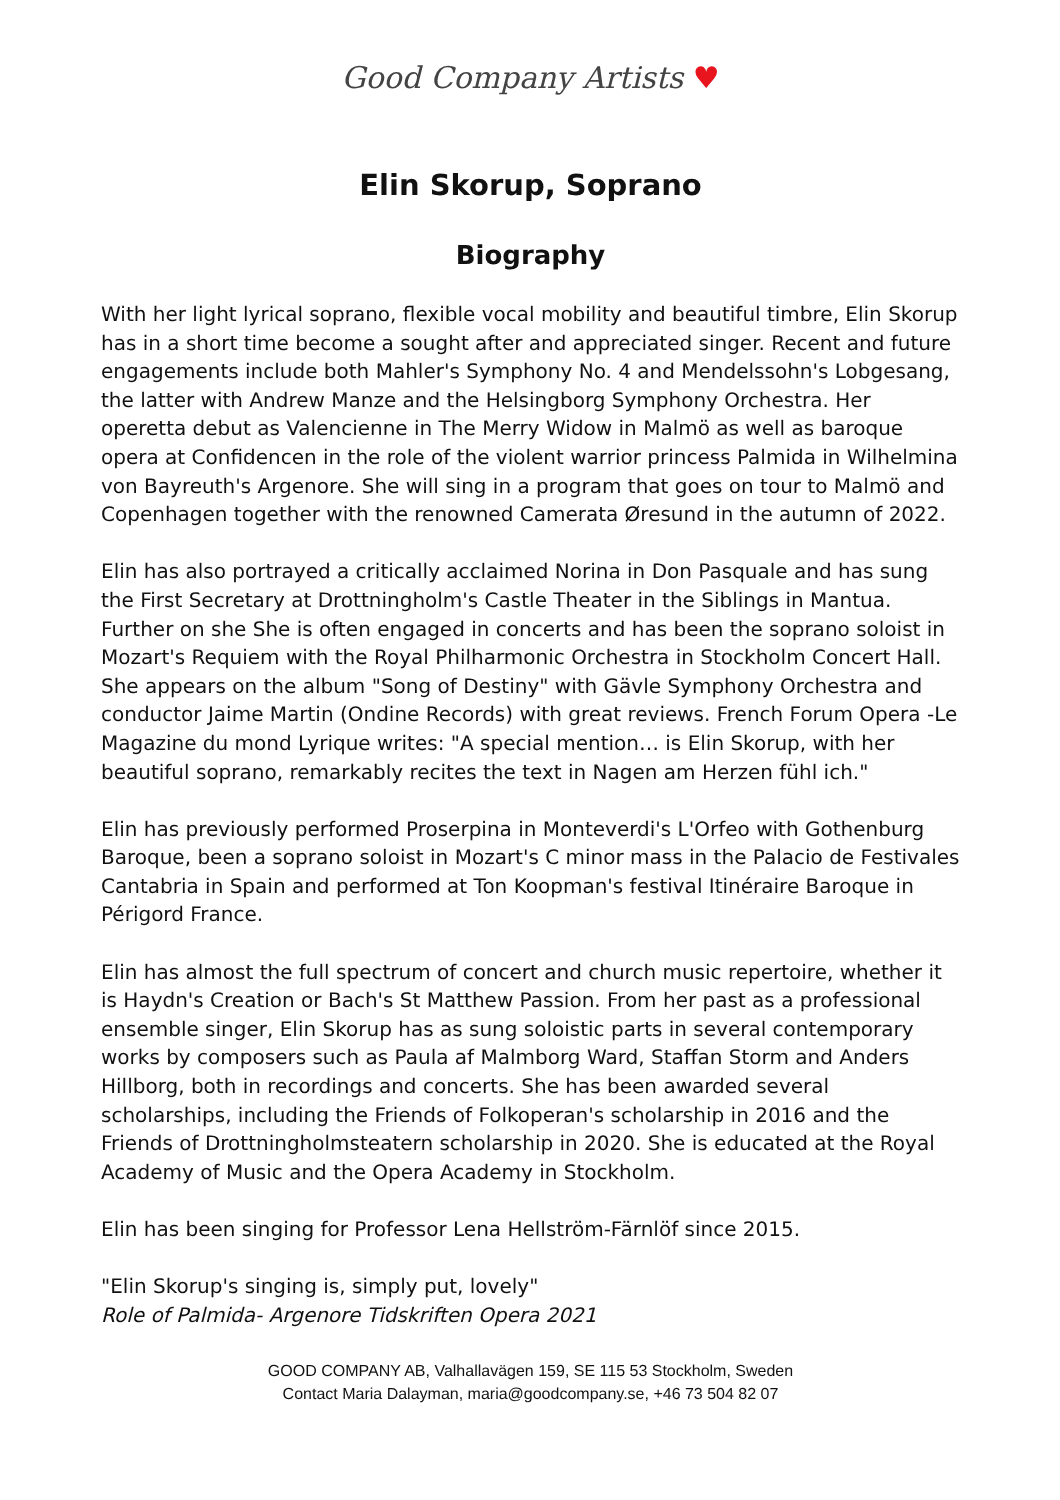Good Company Artists ♥
Elin Skorup, Soprano
Biography
With her light lyrical soprano, flexible vocal mobility and beautiful timbre, Elin Skorup has in a short time become a sought after and appreciated singer. Recent and future engagements include both Mahler's Symphony No. 4 and Mendelssohn's Lobgesang, the latter with Andrew Manze and the Helsingborg Symphony Orchestra. Her operetta debut as Valencienne in The Merry Widow in Malmö as well as baroque opera at Confidencen in the role of the violent warrior princess Palmida in Wilhelmina von Bayreuth's Argenore. She will sing in a program that goes on tour to Malmö and Copenhagen together with the renowned Camerata Øresund in the autumn of 2022.
Elin has also portrayed a critically acclaimed Norina in Don Pasquale and has sung the First Secretary at Drottningholm's Castle Theater in the Siblings in Mantua. Further on she She is often engaged in concerts and has been the soprano soloist in Mozart's Requiem with the Royal Philharmonic Orchestra in Stockholm Concert Hall. She appears on the album "Song of Destiny" with Gävle Symphony Orchestra and conductor Jaime Martin (Ondine Records) with great reviews. French Forum Opera -Le Magazine du mond Lyrique writes: "A special mention… is Elin Skorup, with her beautiful soprano, remarkably recites the text in Nagen am Herzen fühl ich."
Elin has previously performed Proserpina in Monteverdi's L'Orfeo with Gothenburg Baroque, been a soprano soloist in Mozart's C minor mass in the Palacio de Festivales Cantabria in Spain and performed at Ton Koopman's festival Itinéraire Baroque in Périgord France.
Elin has almost the full spectrum of concert and church music repertoire, whether it is Haydn's Creation or Bach's St Matthew Passion. From her past as a professional ensemble singer, Elin Skorup has as sung soloistic parts in several contemporary works by composers such as Paula af Malmborg Ward, Staffan Storm and Anders Hillborg, both in recordings and concerts. She has been awarded several scholarships, including the Friends of Folkoperan's scholarship in 2016 and the Friends of Drottningholmsteatern scholarship in 2020. She is educated at the Royal Academy of Music and the Opera Academy in Stockholm.
Elin has been singing for Professor Lena Hellström-Färnlöf since 2015.
"Elin Skorup's singing is, simply put, lovely"
Role of Palmida- Argenore Tidskriften Opera 2021
GOOD COMPANY AB, Valhallavägen 159, SE 115 53 Stockholm, Sweden
Contact Maria Dalayman, maria@goodcompany.se, +46 73 504 82 07